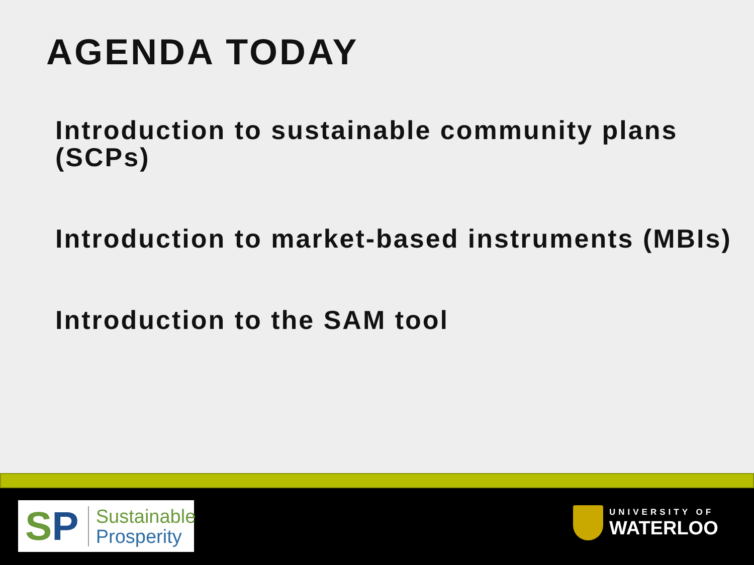AGENDA TODAY
Introduction to sustainable community plans (SCPs)
Introduction to market-based instruments (MBIs)
Introduction to the SAM tool
SP Sustainable
Prosperity
UNIVERSITY OF
WATERLOO